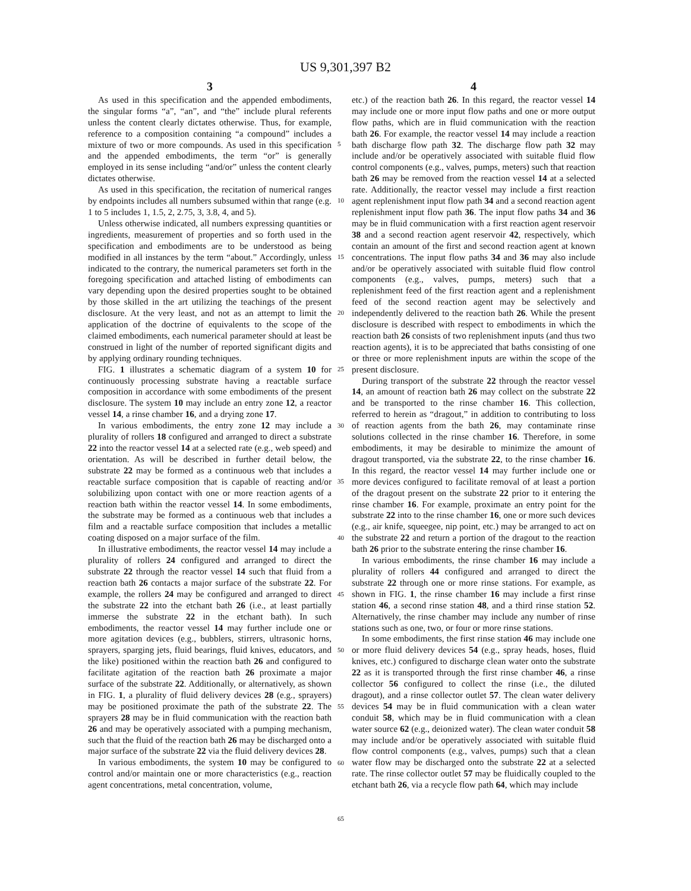US 9,301,397 B2
3
As used in this specification and the appended embodiments, the singular forms “a”, “an”, and “the” include plural referents unless the content clearly dictates otherwise. Thus, for example, reference to a composition containing “a compound” includes a mixture of two or more compounds. As used in this specification and the appended embodiments, the term “or” is generally employed in its sense including “and/or” unless the content clearly dictates otherwise.
As used in this specification, the recitation of numerical ranges by endpoints includes all numbers subsumed within that range (e.g. 1 to 5 includes 1, 1.5, 2, 2.75, 3, 3.8, 4, and 5).
Unless otherwise indicated, all numbers expressing quantities or ingredients, measurement of properties and so forth used in the specification and embodiments are to be understood as being modified in all instances by the term “about.” Accordingly, unless indicated to the contrary, the numerical parameters set forth in the foregoing specification and attached listing of embodiments can vary depending upon the desired properties sought to be obtained by those skilled in the art utilizing the teachings of the present disclosure. At the very least, and not as an attempt to limit the application of the doctrine of equivalents to the scope of the claimed embodiments, each numerical parameter should at least be construed in light of the number of reported significant digits and by applying ordinary rounding techniques.
FIG. 1 illustrates a schematic diagram of a system 10 for continuously processing substrate having a reactable surface composition in accordance with some embodiments of the present disclosure. The system 10 may include an entry zone 12, a reactor vessel 14, a rinse chamber 16, and a drying zone 17.
In various embodiments, the entry zone 12 may include a plurality of rollers 18 configured and arranged to direct a substrate 22 into the reactor vessel 14 at a selected rate (e.g., web speed) and orientation. As will be described in further detail below, the substrate 22 may be formed as a continuous web that includes a reactable surface composition that is capable of reacting and/or solubilizing upon contact with one or more reaction agents of a reaction bath within the reactor vessel 14. In some embodiments, the substrate may be formed as a continuous web that includes a film and a reactable surface composition that includes a metallic coating disposed on a major surface of the film.
In illustrative embodiments, the reactor vessel 14 may include a plurality of rollers 24 configured and arranged to direct the substrate 22 through the reactor vessel 14 such that fluid from a reaction bath 26 contacts a major surface of the substrate 22. For example, the rollers 24 may be configured and arranged to direct the substrate 22 into the etchant bath 26 (i.e., at least partially immerse the substrate 22 in the etchant bath). In such embodiments, the reactor vessel 14 may further include one or more agitation devices (e.g., bubblers, stirrers, ultrasonic horns, sprayers, sparging jets, fluid bearings, fluid knives, educators, and the like) positioned within the reaction bath 26 and configured to facilitate agitation of the reaction bath 26 proximate a major surface of the substrate 22. Additionally, or alternatively, as shown in FIG. 1, a plurality of fluid delivery devices 28 (e.g., sprayers) may be positioned proximate the path of the substrate 22. The sprayers 28 may be in fluid communication with the reaction bath 26 and may be operatively associated with a pumping mechanism, such that the fluid of the reaction bath 26 may be discharged onto a major surface of the substrate 22 via the fluid delivery devices 28.
In various embodiments, the system 10 may be configured to control and/or maintain one or more characteristics (e.g., reaction agent concentrations, metal concentration, volume,
4
etc.) of the reaction bath 26. In this regard, the reactor vessel 14 may include one or more input flow paths and one or more output flow paths, which are in fluid communication with the reaction bath 26. For example, the reactor vessel 14 may include a reaction bath discharge flow path 32. The discharge flow path 32 may include and/or be operatively associated with suitable fluid flow control components (e.g., valves, pumps, meters) such that reaction bath 26 may be removed from the reaction vessel 14 at a selected rate. Additionally, the reactor vessel may include a first reaction agent replenishment input flow path 34 and a second reaction agent replenishment input flow path 36. The input flow paths 34 and 36 may be in fluid communication with a first reaction agent reservoir 38 and a second reaction agent reservoir 42, respectively, which contain an amount of the first and second reaction agent at known concentrations. The input flow paths 34 and 36 may also include and/or be operatively associated with suitable fluid flow control components (e.g., valves, pumps, meters) such that a replenishment feed of the first reaction agent and a replenishment feed of the second reaction agent may be selectively and independently delivered to the reaction bath 26. While the present disclosure is described with respect to embodiments in which the reaction bath 26 consists of two replenishment inputs (and thus two reaction agents), it is to be appreciated that baths consisting of one or three or more replenishment inputs are within the scope of the present disclosure.
During transport of the substrate 22 through the reactor vessel 14, an amount of reaction bath 26 may collect on the substrate 22 and be transported to the rinse chamber 16. This collection, referred to herein as “dragout,” in addition to contributing to loss of reaction agents from the bath 26, may contaminate rinse solutions collected in the rinse chamber 16. Therefore, in some embodiments, it may be desirable to minimize the amount of dragout transported, via the substrate 22, to the rinse chamber 16. In this regard, the reactor vessel 14 may further include one or more devices configured to facilitate removal of at least a portion of the dragout present on the substrate 22 prior to it entering the rinse chamber 16. For example, proximate an entry point for the substrate 22 into to the rinse chamber 16, one or more such devices (e.g., air knife, squeegee, nip point, etc.) may be arranged to act on the substrate 22 and return a portion of the dragout to the reaction bath 26 prior to the substrate entering the rinse chamber 16.
In various embodiments, the rinse chamber 16 may include a plurality of rollers 44 configured and arranged to direct the substrate 22 through one or more rinse stations. For example, as shown in FIG. 1, the rinse chamber 16 may include a first rinse station 46, a second rinse station 48, and a third rinse station 52. Alternatively, the rinse chamber may include any number of rinse stations such as one, two, or four or more rinse stations.
In some embodiments, the first rinse station 46 may include one or more fluid delivery devices 54 (e.g., spray heads, hoses, fluid knives, etc.) configured to discharge clean water onto the substrate 22 as it is transported through the first rinse chamber 46, a rinse collector 56 configured to collect the rinse (i.e., the diluted dragout), and a rinse collector outlet 57. The clean water delivery devices 54 may be in fluid communication with a clean water conduit 58, which may be in fluid communication with a clean water source 62 (e.g., deionized water). The clean water conduit 58 may include and/or be operatively associated with suitable fluid flow control components (e.g., valves, pumps) such that a clean water flow may be discharged onto the substrate 22 at a selected rate. The rinse collector outlet 57 may be fluidically coupled to the etchant bath 26, via a recycle flow path 64, which may include
5
10
15
20
25
30
35
40
45
50
55
60
65